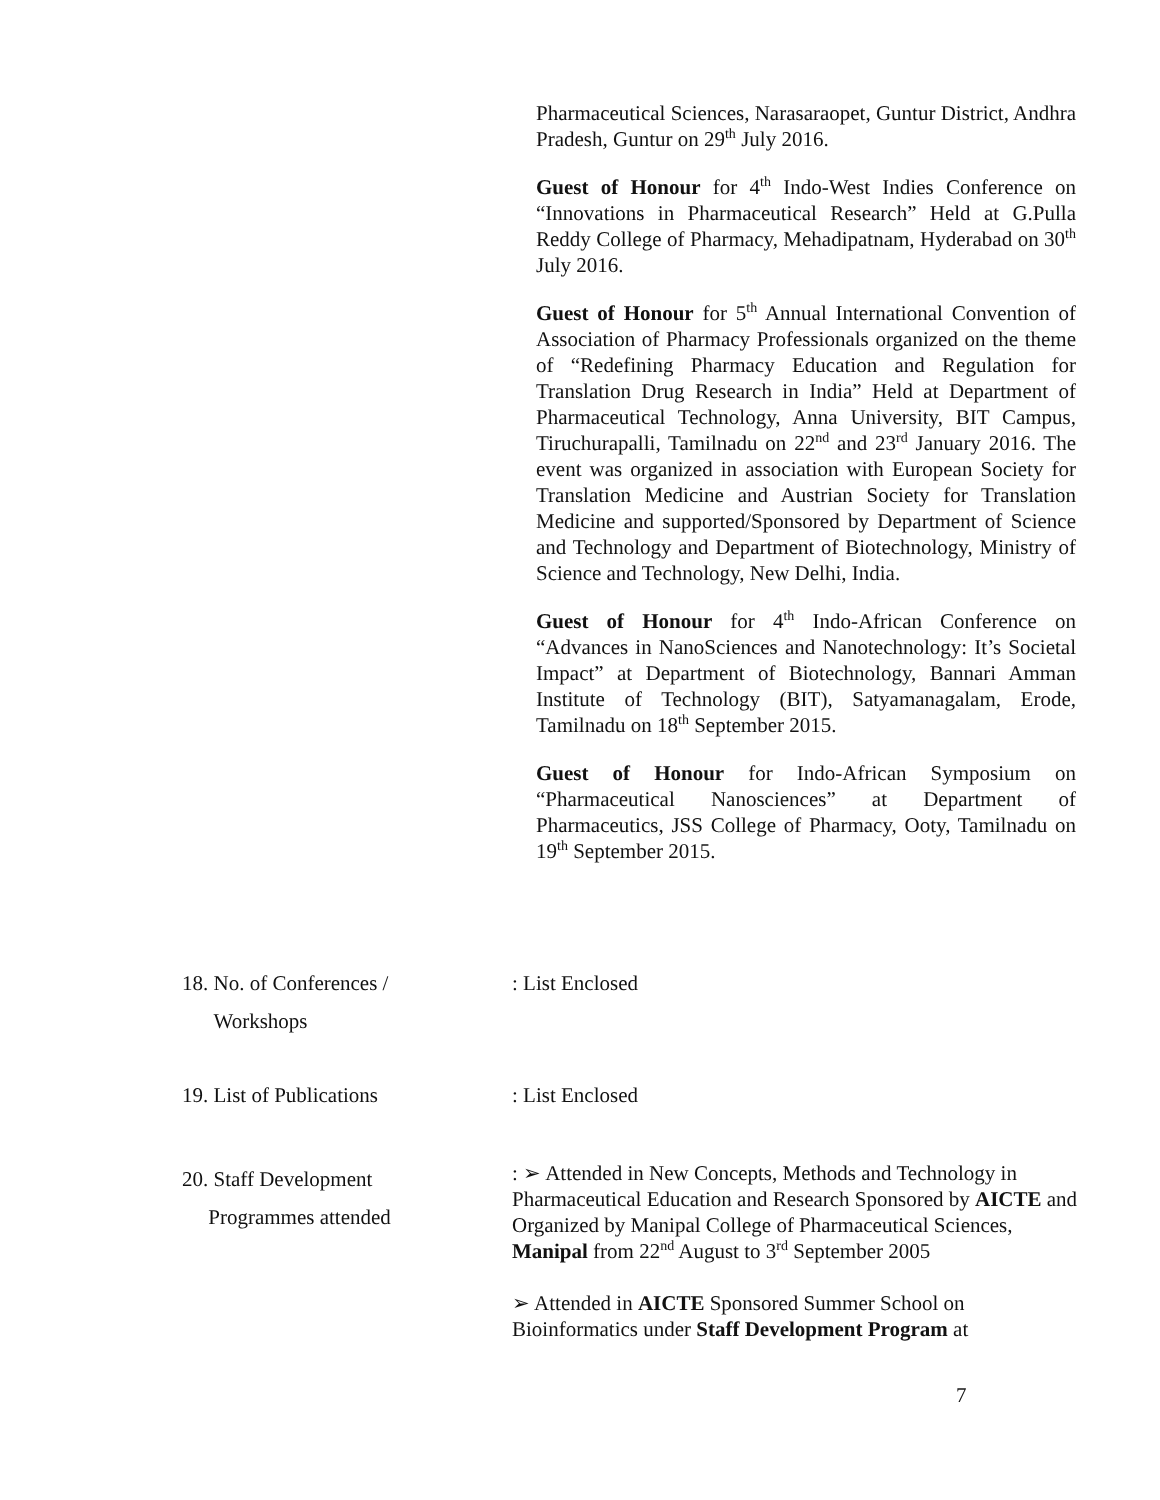Pharmaceutical Sciences, Narasaraopet, Guntur District, Andhra Pradesh, Guntur on 29<sup>th</sup> July 2016.
Guest of Honour for 4<sup>th</sup> Indo-West Indies Conference on “Innovations in Pharmaceutical Research” Held at G.Pulla Reddy College of Pharmacy, Mehadipatnam, Hyderabad on 30<sup>th</sup> July 2016.
Guest of Honour for 5<sup>th</sup> Annual International Convention of Association of Pharmacy Professionals organized on the theme of “Redefining Pharmacy Education and Regulation for Translation Drug Research in India” Held at Department of Pharmaceutical Technology, Anna University, BIT Campus, Tiruchurapalli, Tamilnadu on 22<sup>nd</sup> and 23<sup>rd</sup> January 2016. The event was organized in association with European Society for Translation Medicine and Austrian Society for Translation Medicine and supported/Sponsored by Department of Science and Technology and Department of Biotechnology, Ministry of Science and Technology, New Delhi, India.
Guest of Honour for 4<sup>th</sup> Indo-African Conference on “Advances in NanoSciences and Nanotechnology: It’s Societal Impact” at Department of Biotechnology, Bannari Amman Institute of Technology (BIT), Satyamanagalam, Erode, Tamilnadu on 18<sup>th</sup> September 2015.
Guest of Honour for Indo-African Symposium on “Pharmaceutical Nanosciences” at Department of Pharmaceutics, JSS College of Pharmacy, Ooty, Tamilnadu on 19<sup>th</sup> September 2015.
18. No. of Conferences /
Workshops
: List Enclosed
19. List of Publications : List Enclosed
20. Staff Development
Programmes attended
: ➢ Attended in New Concepts, Methods and Technology in Pharmaceutical Education and Research Sponsored by AICTE and Organized by Manipal College of Pharmaceutical Sciences, Manipal from 22<sup>nd</sup> August to 3<sup>rd</sup> September 2005
➢ Attended in AICTE Sponsored Summer School on Bioinformatics under Staff Development Program at
7